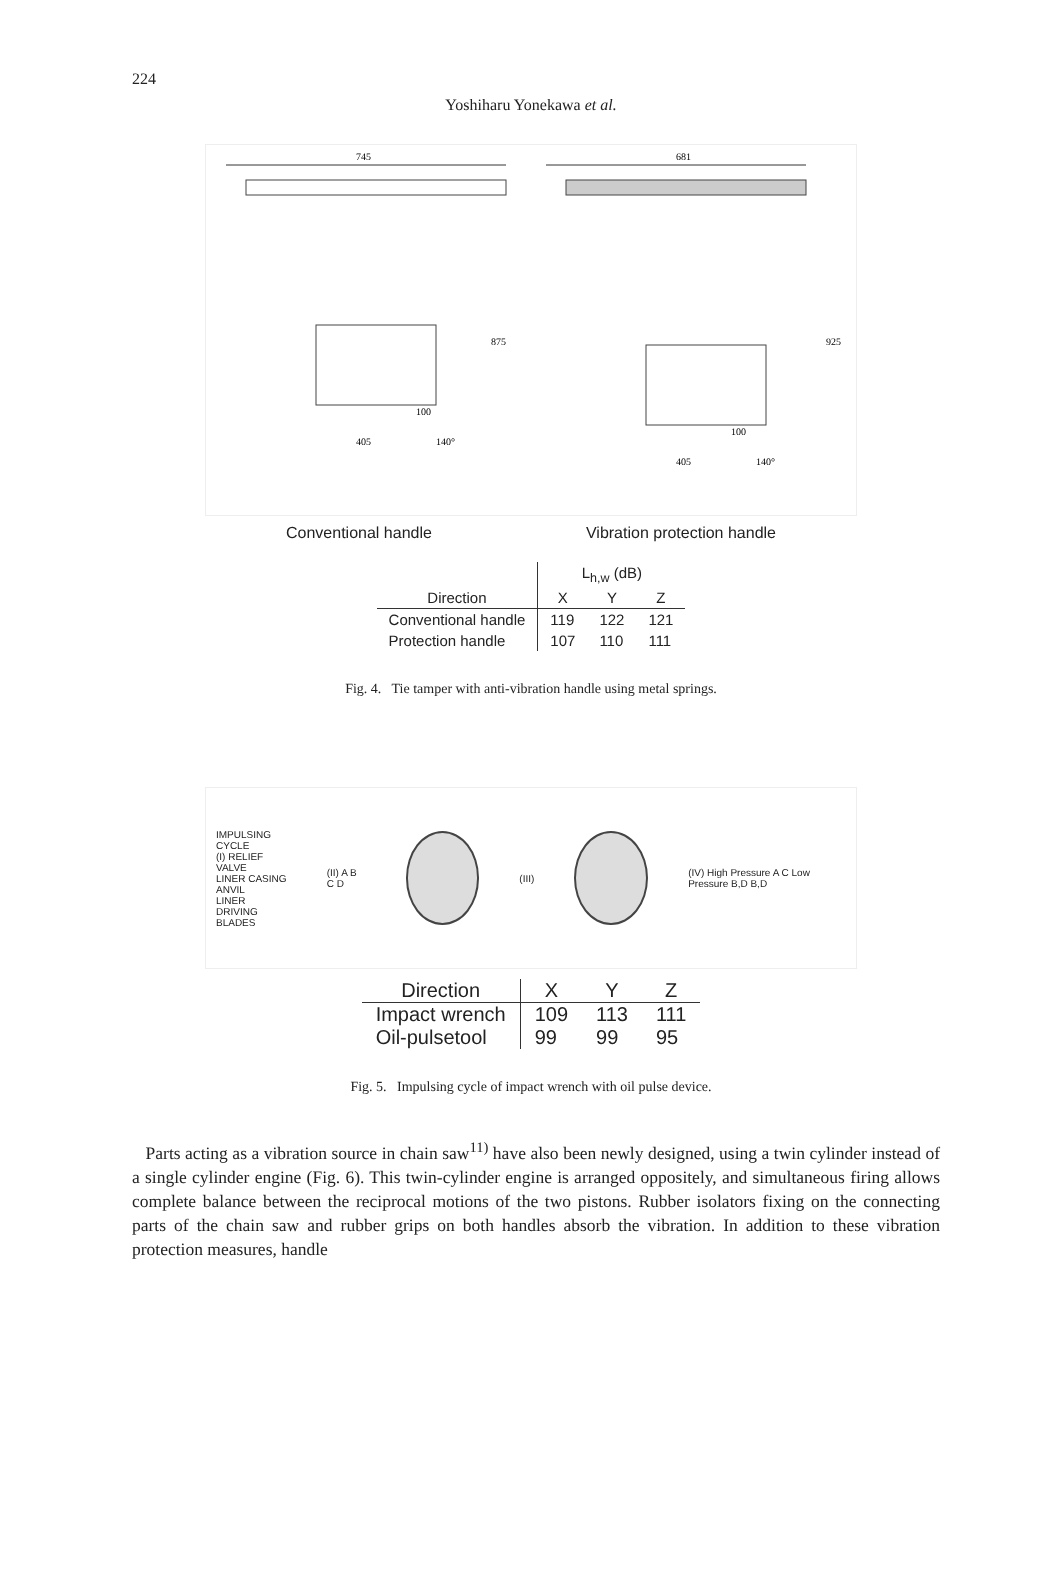224
Yoshiharu Yonekawa et al.
745
681
875
925
100
405
100
405
140°
140°
Conventional handle Vibration protection handle
| | L<sub>h,w</sub> (dB) | | |
| --- | --- | --- | --- |
| Direction | X | Y | Z |
| Conventional handle | 119 | 122 | 121 |
| Protection handle | 107 | 110 | 111 |
Fig. 4. Tie tamper with anti-vibration handle using metal springs.
IMPULSING CYCLE
(I) RELIEF VALVE
LINER CASING
ANVIL
LINER
DRIVING BLADES
(II) A B C D (III)
(IV) High Pressure A C Low Pressure B,D B,D
| Direction | X | Y | Z |
| --- | --- | --- | --- |
| Impact wrench | 109 | 113 | 111 |
| Oil-pulsetool | 99 | 99 | 95 |
Fig. 5. Impulsing cycle of impact wrench with oil pulse device.
Parts acting as a vibration source in chain saw<sup>11)</sup> have also been newly designed, using a twin cylinder instead of a single cylinder engine (Fig. 6). This twin-cylinder engine is arranged oppositely, and simultaneous firing allows complete balance between the reciprocal motions of the two pistons. Rubber isolators fixing on the connecting parts of the chain saw and rubber grips on both handles absorb the vibration. In addition to these vibration protection measures, handle